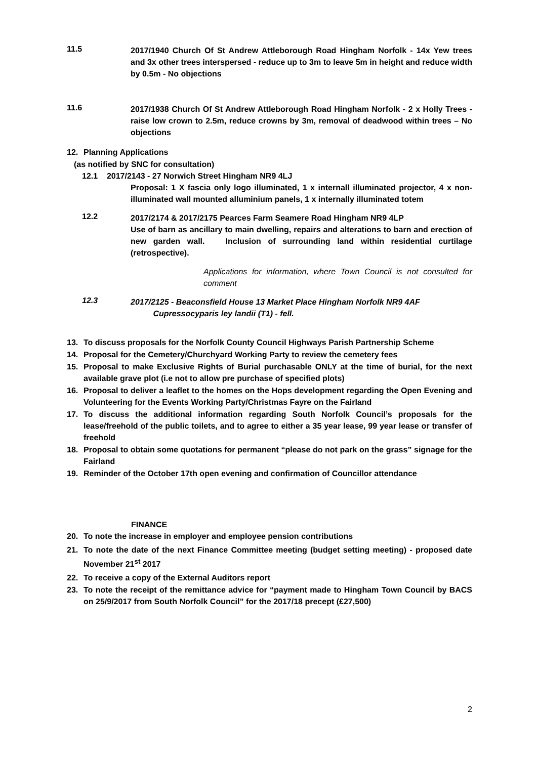11.5
2017/1940 Church Of St Andrew Attleborough Road Hingham Norfolk - 14x Yew trees and 3x other trees interspersed - reduce up to 3m to leave 5m in height and reduce width by 0.5m - No objections
11.6
2017/1938 Church Of St Andrew Attleborough Road Hingham Norfolk - 2 x Holly Trees - raise low crown to 2.5m, reduce crowns by 3m, removal of deadwood within trees – No objections
12. Planning Applications
(as notified by SNC for consultation)
12.1 2017/2143 - 27 Norwich Street Hingham NR9 4LJ
Proposal: 1 X fascia only logo illuminated, 1 x internall illuminated projector, 4 x non-illuminated wall mounted alluminium panels, 1 x internally illuminated totem
12.2
2017/2174 & 2017/2175 Pearces Farm Seamere Road Hingham NR9 4LP
Use of barn as ancillary to main dwelling, repairs and alterations to barn and erection of new garden wall. Inclusion of surrounding land within residential curtilage (retrospective).
Applications for information, where Town Council is not consulted for comment
12.3
2017/2125 - Beaconsfield House 13 Market Place Hingham Norfolk NR9 4AF
Cupressocyparis ley landii (T1) - fell.
13. To discuss proposals for the Norfolk County Council Highways Parish Partnership Scheme
14. Proposal for the Cemetery/Churchyard Working Party to review the cemetery fees
15. Proposal to make Exclusive Rights of Burial purchasable ONLY at the time of burial, for the next available grave plot (i.e not to allow pre purchase of specified plots)
16. Proposal to deliver a leaflet to the homes on the Hops development regarding the Open Evening and Volunteering for the Events Working Party/Christmas Fayre on the Fairland
17. To discuss the additional information regarding South Norfolk Council’s proposals for the lease/freehold of the public toilets, and to agree to either a 35 year lease, 99 year lease or transfer of freehold
18. Proposal to obtain some quotations for permanent “please do not park on the grass” signage for the Fairland
19. Reminder of the October 17th open evening and confirmation of Councillor attendance
FINANCE
20. To note the increase in employer and employee pension contributions
21. To note the date of the next Finance Committee meeting (budget setting meeting) - proposed date November 21<sup>st</sup> 2017
22. To receive a copy of the External Auditors report
23. To note the receipt of the remittance advice for “payment made to Hingham Town Council by BACS on 25/9/2017 from South Norfolk Council” for the 2017/18 precept (£27,500)
2